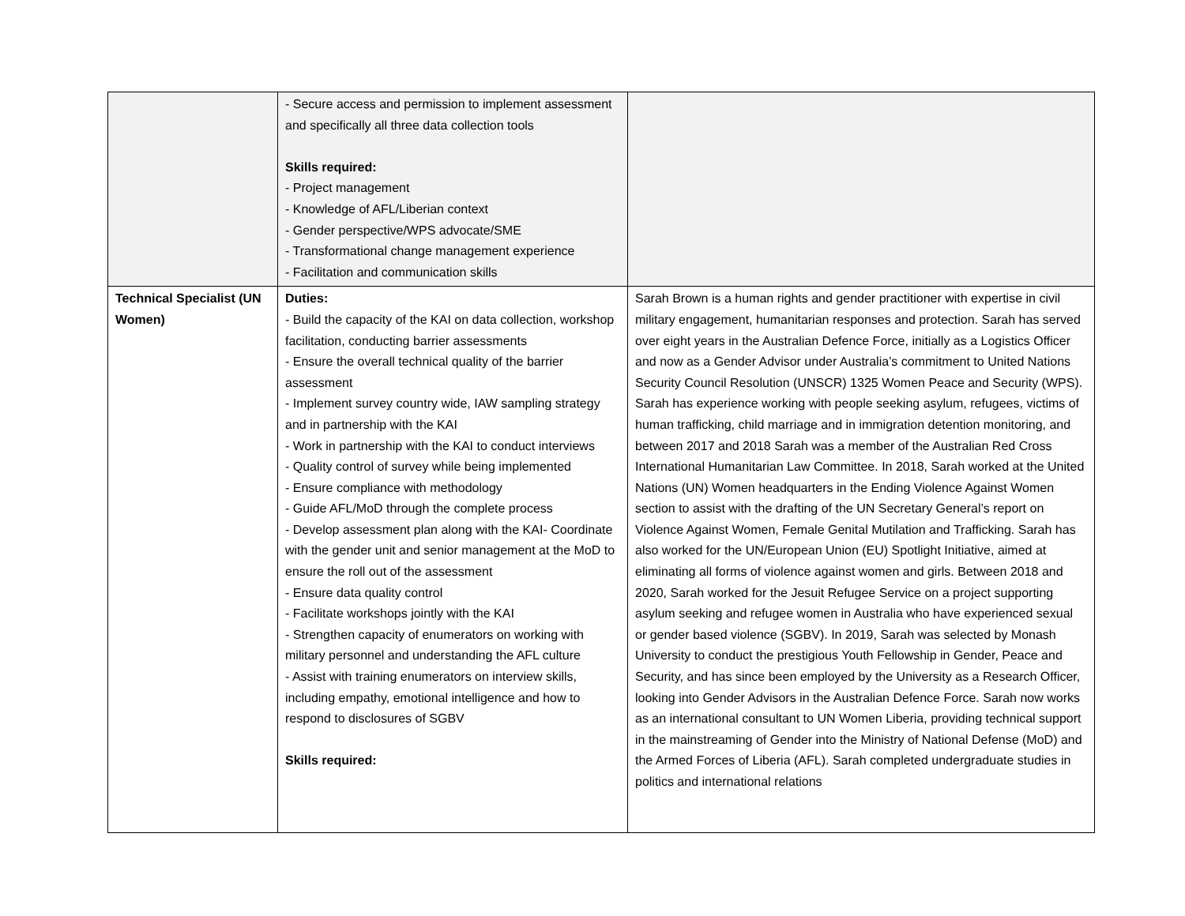| | - Secure access and permission to implement assessment and specifically all three data collection tools Skills required: - Project management - Knowledge of AFL/Liberian context - Gender perspective/WPS advocate/SME - Transformational change management experience - Facilitation and communication skills | |
| Technical Specialist (UN Women) | Duties: - Build the capacity of the KAI on data collection, workshop facilitation, conducting barrier assessments - Ensure the overall technical quality of the barrier assessment - Implement survey country wide, IAW sampling strategy and in partnership with the KAI - Work in partnership with the KAI to conduct interviews - Quality control of survey while being implemented - Ensure compliance with methodology - Guide AFL/MoD through the complete process - Develop assessment plan along with the KAI- Coordinate with the gender unit and senior management at the MoD to ensure the roll out of the assessment - Ensure data quality control - Facilitate workshops jointly with the KAI - Strengthen capacity of enumerators on working with military personnel and understanding the AFL culture - Assist with training enumerators on interview skills, including empathy, emotional intelligence and how to respond to disclosures of SGBV Skills required: | Sarah Brown is a human rights and gender practitioner with expertise in civil military engagement, humanitarian responses and protection. Sarah has served over eight years in the Australian Defence Force, initially as a Logistics Officer and now as a Gender Advisor under Australia’s commitment to United Nations Security Council Resolution (UNSCR) 1325 Women Peace and Security (WPS). Sarah has experience working with people seeking asylum, refugees, victims of human trafficking, child marriage and in immigration detention monitoring, and between 2017 and 2018 Sarah was a member of the Australian Red Cross International Humanitarian Law Committee. In 2018, Sarah worked at the United Nations (UN) Women headquarters in the Ending Violence Against Women section to assist with the drafting of the UN Secretary General’s report on Violence Against Women, Female Genital Mutilation and Trafficking. Sarah has also worked for the UN/European Union (EU) Spotlight Initiative, aimed at eliminating all forms of violence against women and girls. Between 2018 and 2020, Sarah worked for the Jesuit Refugee Service on a project supporting asylum seeking and refugee women in Australia who have experienced sexual or gender based violence (SGBV). In 2019, Sarah was selected by Monash University to conduct the prestigious Youth Fellowship in Gender, Peace and Security, and has since been employed by the University as a Research Officer, looking into Gender Advisors in the Australian Defence Force. Sarah now works as an international consultant to UN Women Liberia, providing technical support in the mainstreaming of Gender into the Ministry of National Defense (MoD) and the Armed Forces of Liberia (AFL). Sarah completed undergraduate studies in politics and international relations |